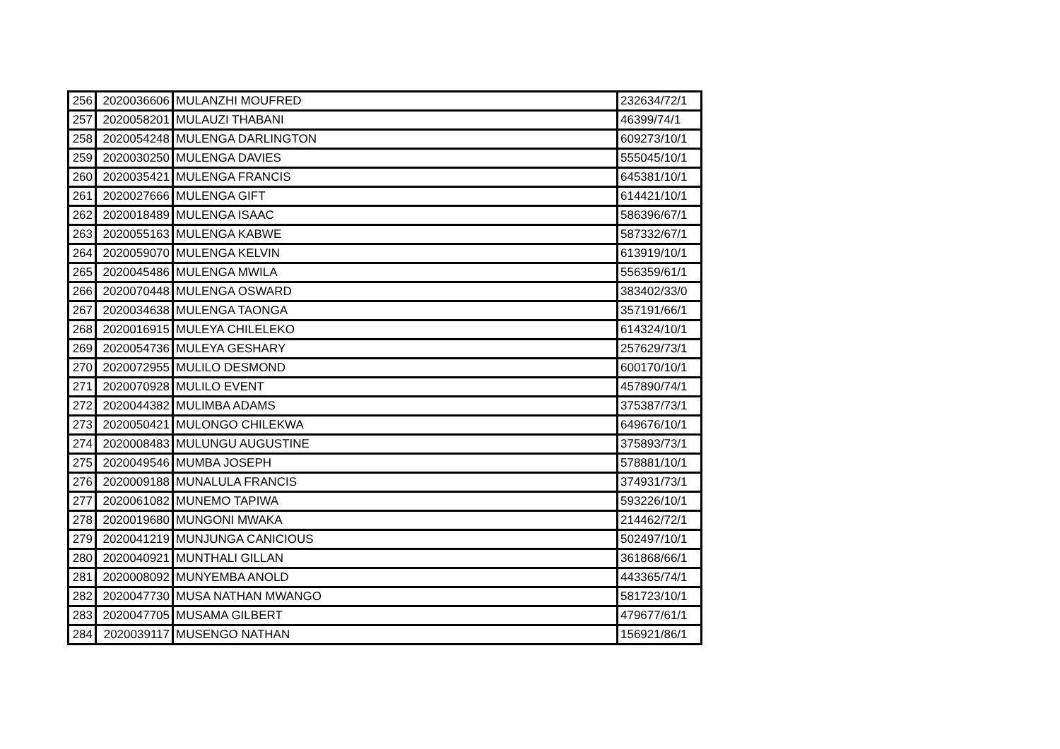| 256 | 2020036606 | MULANZHI MOUFRED | 232634/72/1 |
| 257 | 2020058201 | MULAUZI THABANI | 46399/74/1 |
| 258 | 2020054248 | MULENGA DARLINGTON | 609273/10/1 |
| 259 | 2020030250 | MULENGA DAVIES | 555045/10/1 |
| 260 | 2020035421 | MULENGA FRANCIS | 645381/10/1 |
| 261 | 2020027666 | MULENGA GIFT | 614421/10/1 |
| 262 | 2020018489 | MULENGA ISAAC | 586396/67/1 |
| 263 | 2020055163 | MULENGA KABWE | 587332/67/1 |
| 264 | 2020059070 | MULENGA KELVIN | 613919/10/1 |
| 265 | 2020045486 | MULENGA MWILA | 556359/61/1 |
| 266 | 2020070448 | MULENGA OSWARD | 383402/33/0 |
| 267 | 2020034638 | MULENGA TAONGA | 357191/66/1 |
| 268 | 2020016915 | MULEYA CHILELEKO | 614324/10/1 |
| 269 | 2020054736 | MULEYA GESHARY | 257629/73/1 |
| 270 | 2020072955 | MULILO DESMOND | 600170/10/1 |
| 271 | 2020070928 | MULILO EVENT | 457890/74/1 |
| 272 | 2020044382 | MULIMBA ADAMS | 375387/73/1 |
| 273 | 2020050421 | MULONGO CHILEKWA | 649676/10/1 |
| 274 | 2020008483 | MULUNGU AUGUSTINE | 375893/73/1 |
| 275 | 2020049546 | MUMBA JOSEPH | 578881/10/1 |
| 276 | 2020009188 | MUNALULA FRANCIS | 374931/73/1 |
| 277 | 2020061082 | MUNEMO TAPIWA | 593226/10/1 |
| 278 | 2020019680 | MUNGONI MWAKA | 214462/72/1 |
| 279 | 2020041219 | MUNJUNGA CANICIOUS | 502497/10/1 |
| 280 | 2020040921 | MUNTHALI GILLAN | 361868/66/1 |
| 281 | 2020008092 | MUNYEMBA ANOLD | 443365/74/1 |
| 282 | 2020047730 | MUSA NATHAN MWANGO | 581723/10/1 |
| 283 | 2020047705 | MUSAMA GILBERT | 479677/61/1 |
| 284 | 2020039117 | MUSENGO NATHAN | 156921/86/1 |